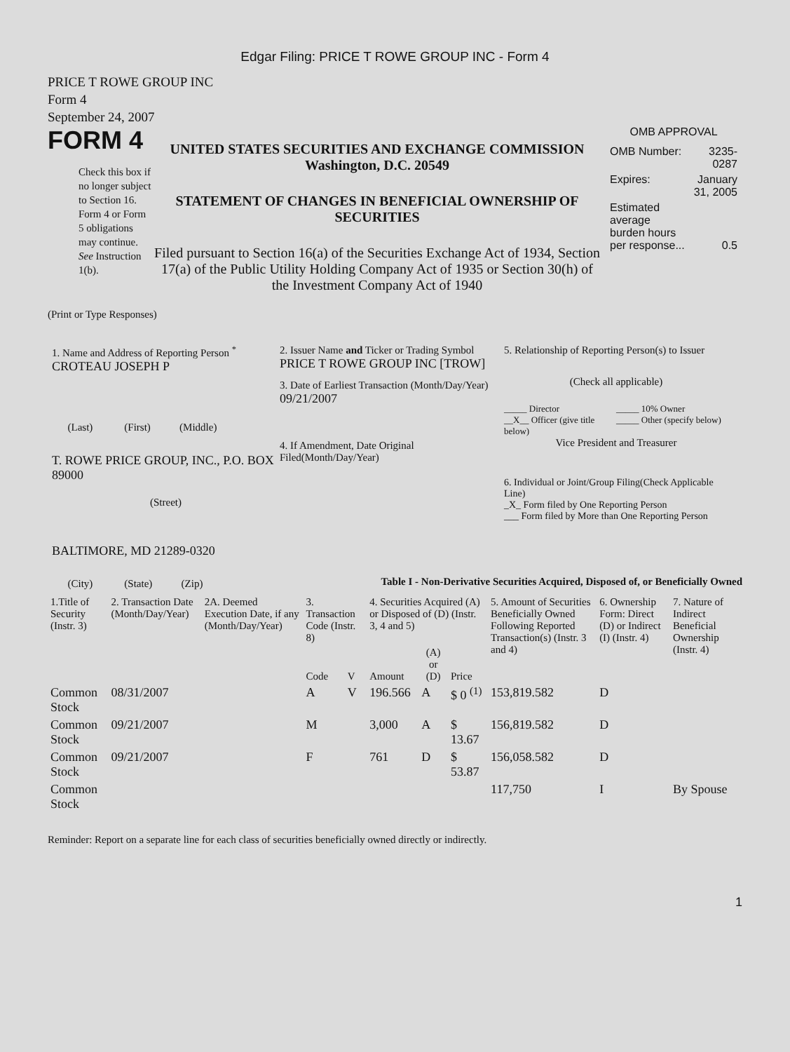Edgar Filing: PRICE T ROWE GROUP INC - Form 4
PRICE T ROWE GROUP INC
Form 4
September 24, 2007
FORM 4
Check this box if no longer subject to Section 16. Form 4 or Form 5 obligations may continue. See Instruction 1(b).
UNITED STATES SECURITIES AND EXCHANGE COMMISSION
Washington, D.C. 20549
STATEMENT OF CHANGES IN BENEFICIAL OWNERSHIP OF SECURITIES
Filed pursuant to Section 16(a) of the Securities Exchange Act of 1934, Section 17(a) of the Public Utility Holding Company Act of 1935 or Section 30(h) of the Investment Company Act of 1940
OMB APPROVAL
| OMB Number: | 3235-0287 |
| Expires: | January 31, 2005 |
| Estimated average burden hours per response... | 0.5 |
(Print or Type Responses)
1. Name and Address of Reporting Person <sup>*</sup>
CROTEAU JOSEPH P
(Last) (First) (Middle)
T. ROWE PRICE GROUP, INC., P.O. BOX 89000
(Street)
BALTIMORE, MD 21289-0320
(City) (State) (Zip)
2. Issuer Name and Ticker or Trading Symbol
PRICE T ROWE GROUP INC [TROW]
3. Date of Earliest Transaction (Month/Day/Year)
09/21/2007
4. If Amendment, Date Original Filed(Month/Day/Year)
5. Relationship of Reporting Person(s) to Issuer
(Check all applicable)
_____ Director _____ 10% Owner __X__ Officer (give title below) _____ Other (specify below)
Vice President and Treasurer
6. Individual or Joint/Group Filing(Check Applicable Line)
_X_ Form filed by One Reporting Person
___ Form filed by More than One Reporting Person
Table I - Non-Derivative Securities Acquired, Disposed of, or Beneficially Owned
| 1.Title of Security (Instr. 3) | 2. Transaction Date (Month/Day/Year) | 2A. Deemed Execution Date, if any (Month/Day/Year) | 3. Transaction Code (Instr. 8) | | 4. Securities Acquired (A) or Disposed of (D) (Instr. 3, 4 and 5) | | | 5. Amount of Securities Beneficially Owned Following Reported Transaction(s) (Instr. 3 and 4) | 6. Ownership Form: Direct (D) or Indirect (I) (Instr. 4) | 7. Nature of Indirect Beneficial Ownership (Instr. 4) |
| --- | --- | --- | --- | --- | --- | --- | --- | --- | --- | --- |
| | | | Code | V | Amount | (A) or (D) | Price | | | |
| Common Stock | 08/31/2007 | | A | V | 196.566 | A | $ 0 <sup>(1)</sup> | 153,819.582 | D | |
| Common Stock | 09/21/2007 | | M | | 3,000 | A | $ 13.67 | 156,819.582 | D | |
| Common Stock | 09/21/2007 | | F | | 761 | D | $ 53.87 | 156,058.582 | D | |
| Common Stock | | | | | | | | 117,750 | I | By Spouse |
Reminder: Report on a separate line for each class of securities beneficially owned directly or indirectly.
1